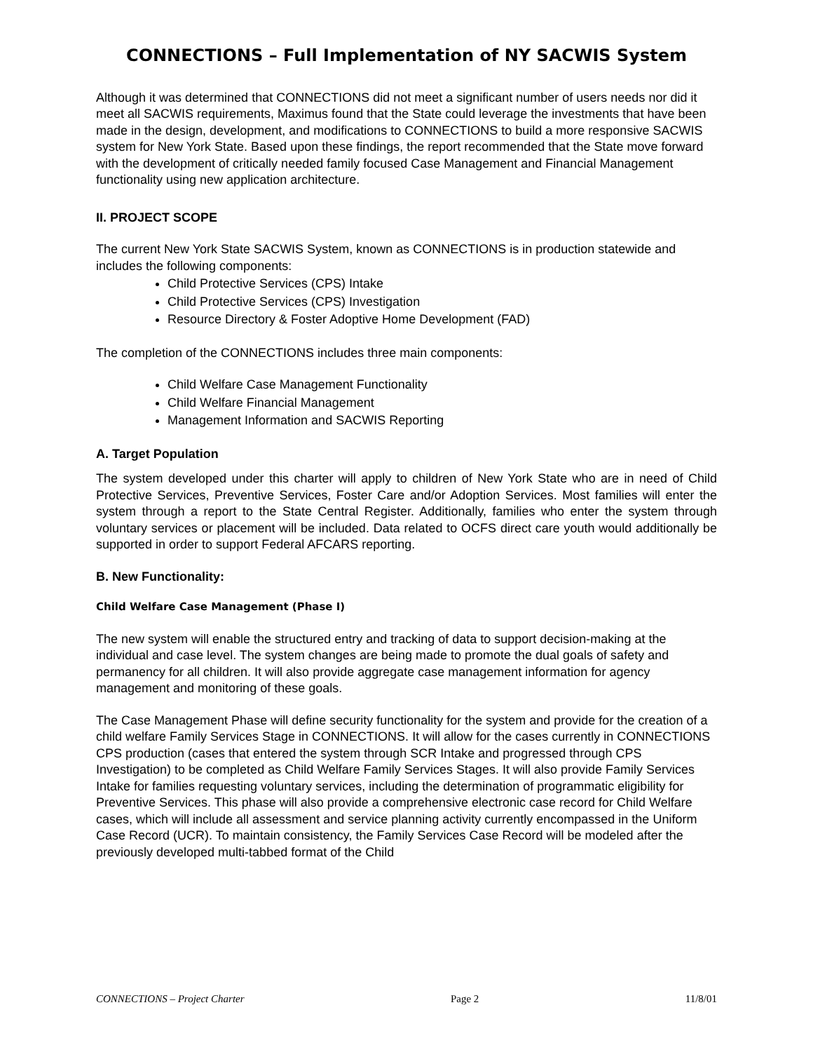CONNECTIONS – Full Implementation of NY SACWIS System
Although it was determined that CONNECTIONS did not meet a significant number of users needs nor did it meet all SACWIS requirements, Maximus found that the State could leverage the investments that have been made in the design, development, and modifications to CONNECTIONS to build a more responsive SACWIS system for New York State. Based upon these findings, the report recommended that the State move forward with the development of critically needed family focused Case Management and Financial Management functionality using new application architecture.
II. PROJECT SCOPE
The current New York State SACWIS System, known as CONNECTIONS is in production statewide and includes the following components:
Child Protective Services (CPS) Intake
Child Protective Services (CPS) Investigation
Resource Directory & Foster Adoptive Home Development (FAD)
The completion of the CONNECTIONS includes three main components:
Child Welfare Case Management Functionality
Child Welfare Financial Management
Management Information and SACWIS Reporting
A. Target Population
The system developed under this charter will apply to children of New York State who are in need of Child Protective Services, Preventive Services, Foster Care and/or Adoption Services. Most families will enter the system through a report to the State Central Register. Additionally, families who enter the system through voluntary services or placement will be included. Data related to OCFS direct care youth would additionally be supported in order to support Federal AFCARS reporting.
B. New Functionality:
Child Welfare Case Management (Phase I)
The new system will enable the structured entry and tracking of data to support decision-making at the individual and case level. The system changes are being made to promote the dual goals of safety and permanency for all children. It will also provide aggregate case management information for agency management and monitoring of these goals.
The Case Management Phase will define security functionality for the system and provide for the creation of a child welfare Family Services Stage in CONNECTIONS. It will allow for the cases currently in CONNECTIONS CPS production (cases that entered the system through SCR Intake and progressed through CPS Investigation) to be completed as Child Welfare Family Services Stages. It will also provide Family Services Intake for families requesting voluntary services, including the determination of programmatic eligibility for Preventive Services. This phase will also provide a comprehensive electronic case record for Child Welfare cases, which will include all assessment and service planning activity currently encompassed in the Uniform Case Record (UCR). To maintain consistency, the Family Services Case Record will be modeled after the previously developed multi-tabbed format of the Child
CONNECTIONS – Project Charter Page 2 11/8/01